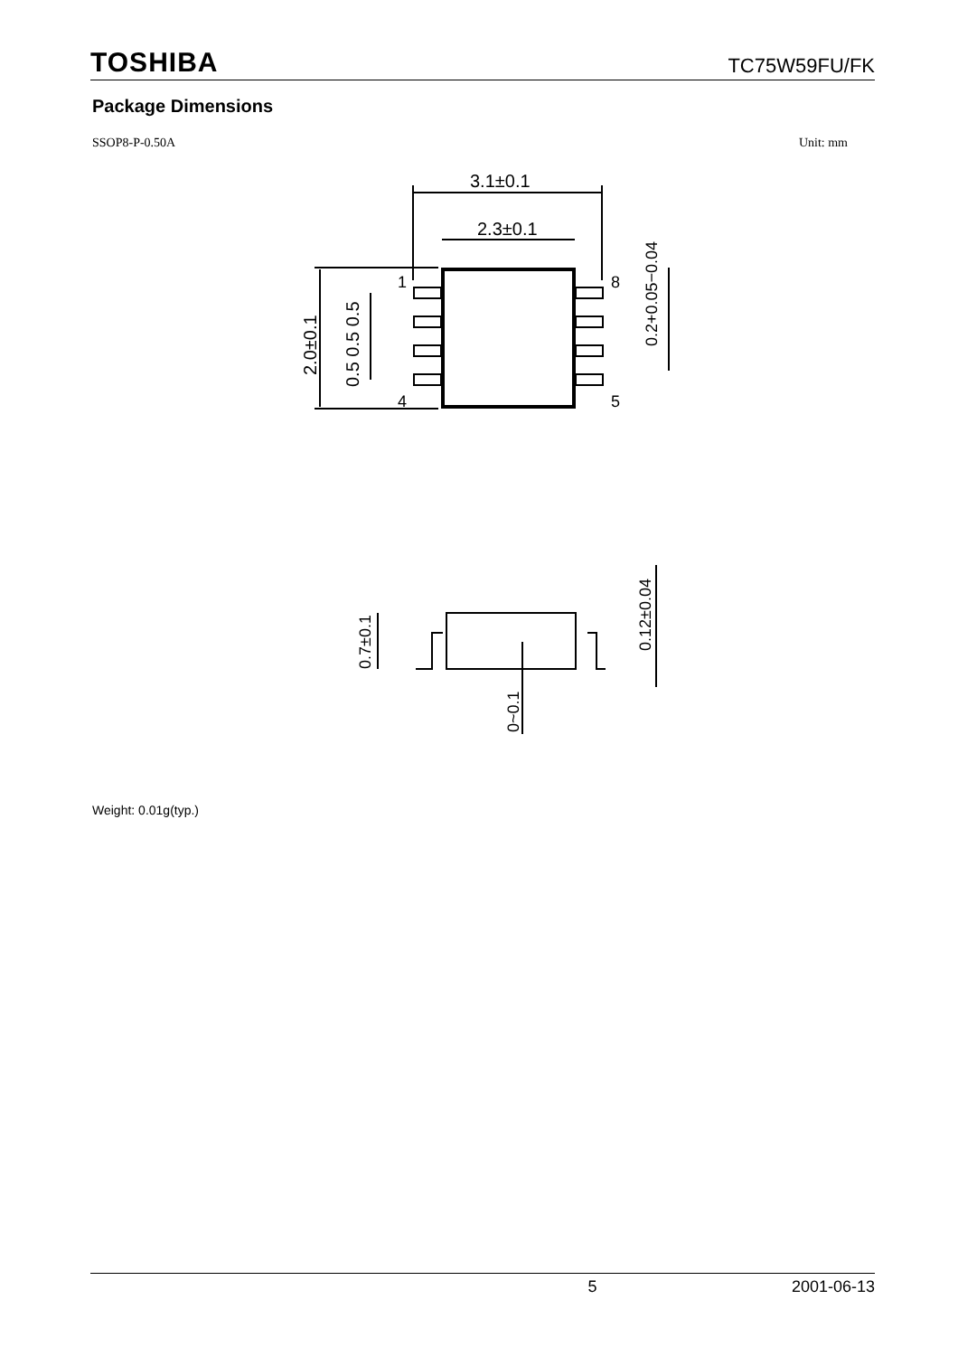TOSHIBA TC75W59FU/FK
Package Dimensions
SSOP8-P-0.50A Unit: mm
3.1±0.1
2.3±0.1
1
4
8
5
2.0±0.1
0.5 0.5 0.5
0.2+0.05−0.04
0.7±0.1
0~0.1
0.12±0.04
Weight: 0.01g(typ.)
. 5 2001-06-13